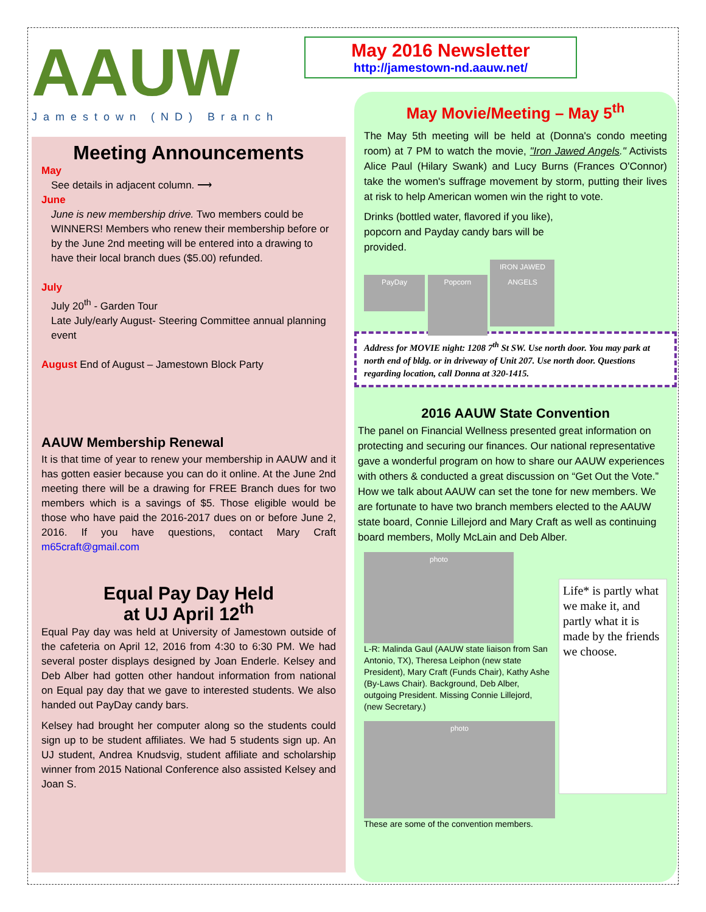AAUW
Jamestown (ND) Branch
Meeting Announcements
May
See details in adjacent column. ⟶
June
June is new membership drive. Two members could be WINNERS! Members who renew their membership before or by the June 2nd meeting will be entered into a drawing to have their local branch dues ($5.00) refunded.
July
July 20<sup>th</sup> - Garden Tour
Late July/early August- Steering Committee annual planning event
August End of August – Jamestown Block Party
AAUW Membership Renewal
It is that time of year to renew your membership in AAUW and it has gotten easier because you can do it online. At the June 2nd meeting there will be a drawing for FREE Branch dues for two members which is a savings of $5. Those eligible would be those who have paid the 2016-2017 dues on or before June 2, 2016. If you have questions, contact Mary Craft m65craft@gmail.com
Equal Pay Day Held
at UJ April 12<sup>th</sup>
Equal Pay day was held at University of Jamestown outside of the cafeteria on April 12, 2016 from 4:30 to 6:30 PM. We had several poster displays designed by Joan Enderle. Kelsey and Deb Alber had gotten other handout information from national on Equal pay day that we gave to interested students. We also handed out PayDay candy bars.
Kelsey had brought her computer along so the students could sign up to be student affiliates. We had 5 students sign up. An UJ student, Andrea Knudsvig, student affiliate and scholarship winner from 2015 National Conference also assisted Kelsey and Joan S.
May 2016 Newsletter
http://jamestown-nd.aauw.net/
May Movie/Meeting – May 5<sup>th</sup>
The May 5th meeting will be held at (Donna's condo meeting room) at 7 PM to watch the movie, "Iron Jawed Angels." Activists Alice Paul (Hilary Swank) and Lucy Burns (Frances O'Connor) take the women's suffrage movement by storm, putting their lives at risk to help American women win the right to vote.
Drinks (bottled water, flavored if you like), popcorn and Payday candy bars will be provided.
PayDay Popcorn IRON JAWED ANGELS
Address for MOVIE night: 1208 7<sup>th</sup> St SW. Use north door. You may park at north end of bldg. or in driveway of Unit 207. Use north door. Questions regarding location, call Donna at 320-1415.
2016 AAUW State Convention
The panel on Financial Wellness presented great information on protecting and securing our finances. Our national representative gave a wonderful program on how to share our AAUW experiences with others & conducted a great discussion on “Get Out the Vote.” How we talk about AAUW can set the tone for new members. We are fortunate to have two branch members elected to the AAUW state board, Connie Lillejord and Mary Craft as well as continuing board members, Molly McLain and Deb Alber.
photo
L-R: Malinda Gaul (AAUW state liaison from San Antonio, TX), Theresa Leiphon (new state President), Mary Craft (Funds Chair), Kathy Ashe (By-Laws Chair). Background, Deb Alber, outgoing President. Missing Connie Lillejord, (new Secretary.)
photo
These are some of the convention members.
Life* is partly what we make it, and partly what it is made by the friends we choose.